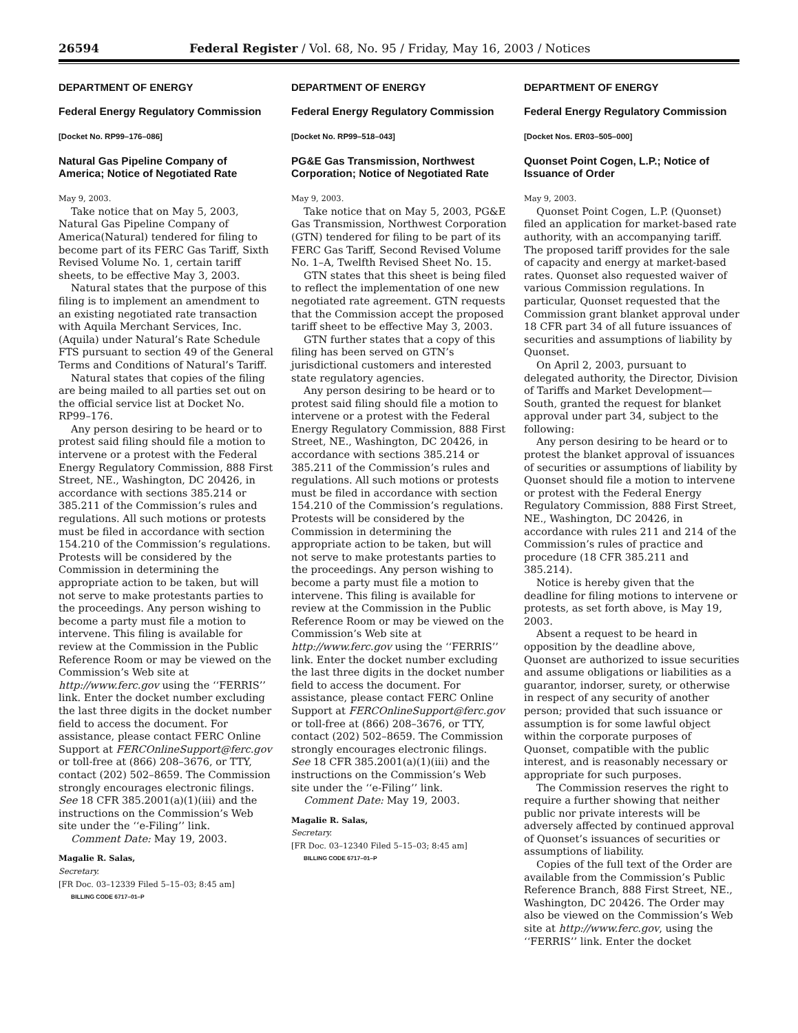26594 Federal Register / Vol. 68, No. 95 / Friday, May 16, 2003 / Notices
DEPARTMENT OF ENERGY
Federal Energy Regulatory Commission
[Docket No. RP99–176–086]
Natural Gas Pipeline Company of America; Notice of Negotiated Rate
May 9, 2003.
Take notice that on May 5, 2003, Natural Gas Pipeline Company of America(Natural) tendered for filing to become part of its FERC Gas Tariff, Sixth Revised Volume No. 1, certain tariff sheets, to be effective May 3, 2003.
Natural states that the purpose of this filing is to implement an amendment to an existing negotiated rate transaction with Aquila Merchant Services, Inc. (Aquila) under Natural’s Rate Schedule FTS pursuant to section 49 of the General Terms and Conditions of Natural’s Tariff.
Natural states that copies of the filing are being mailed to all parties set out on the official service list at Docket No. RP99–176.
Any person desiring to be heard or to protest said filing should file a motion to intervene or a protest with the Federal Energy Regulatory Commission, 888 First Street, NE., Washington, DC 20426, in accordance with sections 385.214 or 385.211 of the Commission’s rules and regulations. All such motions or protests must be filed in accordance with section 154.210 of the Commission’s regulations. Protests will be considered by the Commission in determining the appropriate action to be taken, but will not serve to make protestants parties to the proceedings. Any person wishing to become a party must file a motion to intervene. This filing is available for review at the Commission in the Public Reference Room or may be viewed on the Commission’s Web site at http://www.ferc.gov using the ‘‘FERRIS’’ link. Enter the docket number excluding the last three digits in the docket number field to access the document. For assistance, please contact FERC Online Support at FERCOnlineSupport@ferc.gov or toll-free at (866) 208–3676, or TTY, contact (202) 502–8659. The Commission strongly encourages electronic filings. See 18 CFR 385.2001(a)(1)(iii) and the instructions on the Commission’s Web site under the ‘‘e-Filing’’ link.
Comment Date: May 19, 2003.
Magalie R. Salas,
Secretary.
[FR Doc. 03–12339 Filed 5–15–03; 8:45 am]
BILLING CODE 6717–01–P
DEPARTMENT OF ENERGY
Federal Energy Regulatory Commission
[Docket No. RP99–518–043]
PG&E Gas Transmission, Northwest Corporation; Notice of Negotiated Rate
May 9, 2003.
Take notice that on May 5, 2003, PG&E Gas Transmission, Northwest Corporation (GTN) tendered for filing to be part of its FERC Gas Tariff, Second Revised Volume No. 1–A, Twelfth Revised Sheet No. 15.
GTN states that this sheet is being filed to reflect the implementation of one new negotiated rate agreement. GTN requests that the Commission accept the proposed tariff sheet to be effective May 3, 2003.
GTN further states that a copy of this filing has been served on GTN’s jurisdictional customers and interested state regulatory agencies.
Any person desiring to be heard or to protest said filing should file a motion to intervene or a protest with the Federal Energy Regulatory Commission, 888 First Street, NE., Washington, DC 20426, in accordance with sections 385.214 or 385.211 of the Commission’s rules and regulations. All such motions or protests must be filed in accordance with section 154.210 of the Commission’s regulations. Protests will be considered by the Commission in determining the appropriate action to be taken, but will not serve to make protestants parties to the proceedings. Any person wishing to become a party must file a motion to intervene. This filing is available for review at the Commission in the Public Reference Room or may be viewed on the Commission’s Web site at http://www.ferc.gov using the ‘‘FERRIS’’ link. Enter the docket number excluding the last three digits in the docket number field to access the document. For assistance, please contact FERC Online Support at FERCOnlineSupport@ferc.gov or toll-free at (866) 208–3676, or TTY, contact (202) 502–8659. The Commission strongly encourages electronic filings. See 18 CFR 385.2001(a)(1)(iii) and the instructions on the Commission’s Web site under the ‘‘e-Filing’’ link.
Comment Date: May 19, 2003.
Magalie R. Salas,
Secretary.
[FR Doc. 03–12340 Filed 5–15–03; 8:45 am]
BILLING CODE 6717–01–P
DEPARTMENT OF ENERGY
Federal Energy Regulatory Commission
[Docket Nos. ER03–505–000]
Quonset Point Cogen, L.P.; Notice of Issuance of Order
May 9, 2003.
Quonset Point Cogen, L.P. (Quonset) filed an application for market-based rate authority, with an accompanying tariff. The proposed tariff provides for the sale of capacity and energy at market-based rates. Quonset also requested waiver of various Commission regulations. In particular, Quonset requested that the Commission grant blanket approval under 18 CFR part 34 of all future issuances of securities and assumptions of liability by Quonset.
On April 2, 2003, pursuant to delegated authority, the Director, Division of Tariffs and Market Development—South, granted the request for blanket approval under part 34, subject to the following:
Any person desiring to be heard or to protest the blanket approval of issuances of securities or assumptions of liability by Quonset should file a motion to intervene or protest with the Federal Energy Regulatory Commission, 888 First Street, NE., Washington, DC 20426, in accordance with rules 211 and 214 of the Commission’s rules of practice and procedure (18 CFR 385.211 and 385.214).
Notice is hereby given that the deadline for filing motions to intervene or protests, as set forth above, is May 19, 2003.
Absent a request to be heard in opposition by the deadline above, Quonset are authorized to issue securities and assume obligations or liabilities as a guarantor, indorser, surety, or otherwise in respect of any security of another person; provided that such issuance or assumption is for some lawful object within the corporate purposes of Quonset, compatible with the public interest, and is reasonably necessary or appropriate for such purposes.
The Commission reserves the right to require a further showing that neither public nor private interests will be adversely affected by continued approval of Quonset’s issuances of securities or assumptions of liability.
Copies of the full text of the Order are available from the Commission’s Public Reference Branch, 888 First Street, NE., Washington, DC 20426. The Order may also be viewed on the Commission’s Web site at http://www.ferc.gov, using the ‘‘FERRIS’’ link. Enter the docket